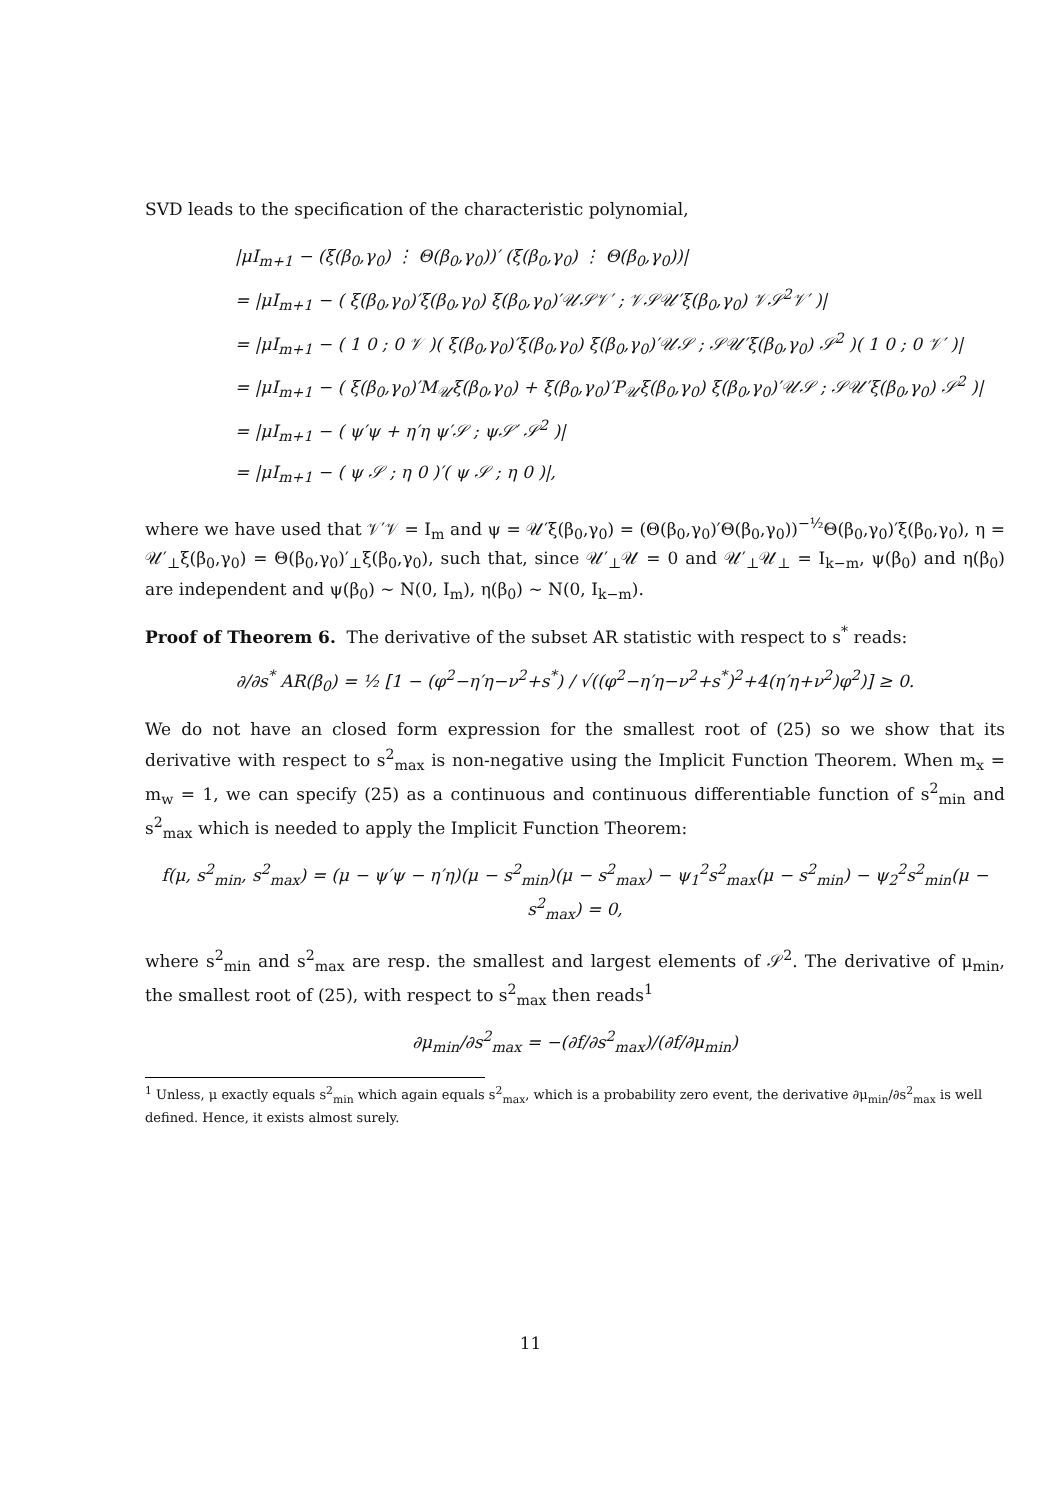SVD leads to the specification of the characteristic polynomial,
|μI<sub>m+1</sub> − (ξ(β<sub>0</sub>,γ<sub>0</sub>) ⋮ Θ(β<sub>0</sub>,γ<sub>0</sub>))′ (ξ(β<sub>0</sub>,γ<sub>0</sub>) ⋮ Θ(β<sub>0</sub>,γ<sub>0</sub>))|
= |μI<sub>m+1</sub> − ( ξ(β<sub>0</sub>,γ<sub>0</sub>)′ξ(β<sub>0</sub>,γ<sub>0</sub>) ξ(β<sub>0</sub>,γ<sub>0</sub>)′𝒰𝒮𝒱′ ; 𝒱𝒮𝒰′ξ(β<sub>0</sub>,γ<sub>0</sub>) 𝒱𝒮<sup>2</sup>𝒱′ )|
= |μI<sub>m+1</sub> − ( 1 0 ; 0 𝒱 )( ξ(β<sub>0</sub>,γ<sub>0</sub>)′ξ(β<sub>0</sub>,γ<sub>0</sub>) ξ(β<sub>0</sub>,γ<sub>0</sub>)′𝒰𝒮 ; 𝒮𝒰′ξ(β<sub>0</sub>,γ<sub>0</sub>) 𝒮<sup>2</sup> )( 1 0 ; 0 𝒱′ )|
= |μI<sub>m+1</sub> − ( ξ(β<sub>0</sub>,γ<sub>0</sub>)′M<sub>𝒰</sub>ξ(β<sub>0</sub>,γ<sub>0</sub>) + ξ(β<sub>0</sub>,γ<sub>0</sub>)′P<sub>𝒰</sub>ξ(β<sub>0</sub>,γ<sub>0</sub>) ξ(β<sub>0</sub>,γ<sub>0</sub>)′𝒰𝒮 ; 𝒮𝒰′ξ(β<sub>0</sub>,γ<sub>0</sub>) 𝒮<sup>2</sup> )|
= |μI<sub>m+1</sub> − ( ψ′ψ + η′η ψ′𝒮 ; ψ𝒮′ 𝒮<sup>2</sup> )|
= |μI<sub>m+1</sub> − ( ψ 𝒮 ; η 0 )′( ψ 𝒮 ; η 0 )|,
where we have used that 𝒱′𝒱 = I<sub>m</sub> and ψ = 𝒰′ξ(β<sub>0</sub>,γ<sub>0</sub>) = (Θ(β<sub>0</sub>,γ<sub>0</sub>)′Θ(β<sub>0</sub>,γ<sub>0</sub>))<sup>−½</sup>Θ(β<sub>0</sub>,γ<sub>0</sub>)′ξ(β<sub>0</sub>,γ<sub>0</sub>), η = 𝒰′<sub>⊥</sub>ξ(β<sub>0</sub>,γ<sub>0</sub>) = Θ(β<sub>0</sub>,γ<sub>0</sub>)′<sub>⊥</sub>ξ(β<sub>0</sub>,γ<sub>0</sub>), such that, since 𝒰′<sub>⊥</sub>𝒰 = 0 and 𝒰′<sub>⊥</sub>𝒰<sub>⊥</sub> = I<sub>k−m</sub>, ψ(β<sub>0</sub>) and η(β<sub>0</sub>) are independent and ψ(β<sub>0</sub>) ∼ N(0, I<sub>m</sub>), η(β<sub>0</sub>) ∼ N(0, I<sub>k−m</sub>).
Proof of Theorem 6. The derivative of the subset AR statistic with respect to s<sup>*</sup> reads:
∂/∂s<sup>*</sup> AR(β<sub>0</sub>) = ½ [1 − (φ<sup>2</sup>−η′η−ν<sup>2</sup>+s<sup>*</sup>) / √((φ<sup>2</sup>−η′η−ν<sup>2</sup>+s<sup>*</sup>)<sup>2</sup>+4(η′η+ν<sup>2</sup>)φ<sup>2</sup>)] ≥ 0.
We do not have an closed form expression for the smallest root of (25) so we show that its derivative with respect to s<sup>2</sup><sub>max</sub> is non-negative using the Implicit Function Theorem. When m<sub>x</sub> = m<sub>w</sub> = 1, we can specify (25) as a continuous and continuous differentiable function of s<sup>2</sup><sub>min</sub> and s<sup>2</sup><sub>max</sub> which is needed to apply the Implicit Function Theorem:
f(μ, s<sup>2</sup><sub>min</sub>, s<sup>2</sup><sub>max</sub>) = (μ − ψ′ψ − η′η)(μ − s<sup>2</sup><sub>min</sub>)(μ − s<sup>2</sup><sub>max</sub>) − ψ<sub>1</sub><sup>2</sup>s<sup>2</sup><sub>max</sub>(μ − s<sup>2</sup><sub>min</sub>) − ψ<sub>2</sub><sup>2</sup>s<sup>2</sup><sub>min</sub>(μ − s<sup>2</sup><sub>max</sub>) = 0,
where s<sup>2</sup><sub>min</sub> and s<sup>2</sup><sub>max</sub> are resp. the smallest and largest elements of 𝒮<sup>2</sup>. The derivative of μ<sub>min</sub>, the smallest root of (25), with respect to s<sup>2</sup><sub>max</sub> then reads<sup>1</sup>
∂μ<sub>min</sub>/∂s<sup>2</sup><sub>max</sub> = −(∂f/∂s<sup>2</sup><sub>max</sub>)/(∂f/∂μ<sub>min</sub>)
<sup>1</sup> Unless, μ exactly equals s<sup>2</sup><sub>min</sub> which again equals s<sup>2</sup><sub>max</sub>, which is a probability zero event, the derivative ∂μ<sub>min</sub>/∂s<sup>2</sup><sub>max</sub> is well defined. Hence, it exists almost surely.
11